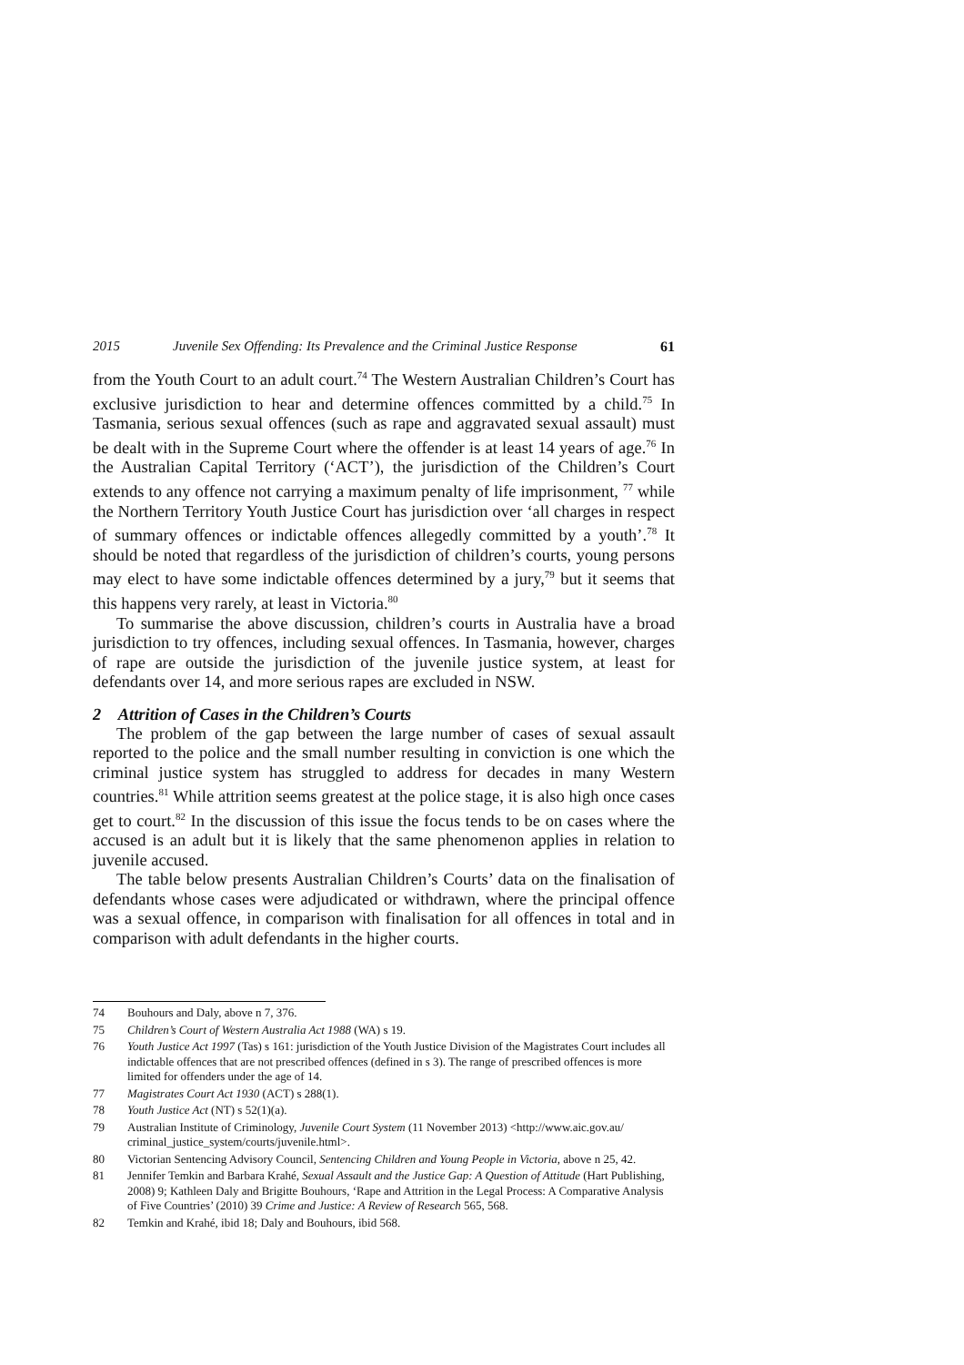2015 Juvenile Sex Offending: Its Prevalence and the Criminal Justice Response 61
from the Youth Court to an adult court.<sup>74</sup> The Western Australian Children’s Court has exclusive jurisdiction to hear and determine offences committed by a child.<sup>75</sup> In Tasmania, serious sexual offences (such as rape and aggravated sexual assault) must be dealt with in the Supreme Court where the offender is at least 14 years of age.<sup>76</sup> In the Australian Capital Territory (‘ACT’), the jurisdiction of the Children’s Court extends to any offence not carrying a maximum penalty of life imprisonment, <sup>77</sup> while the Northern Territory Youth Justice Court has jurisdiction over ‘all charges in respect of summary offences or indictable offences allegedly committed by a youth’.<sup>78</sup> It should be noted that regardless of the jurisdiction of children’s courts, young persons may elect to have some indictable offences determined by a jury,<sup>79</sup> but it seems that this happens very rarely, at least in Victoria.<sup>80</sup>
To summarise the above discussion, children’s courts in Australia have a broad jurisdiction to try offences, including sexual offences. In Tasmania, however, charges of rape are outside the jurisdiction of the juvenile justice system, at least for defendants over 14, and more serious rapes are excluded in NSW.
2 Attrition of Cases in the Children’s Courts
The problem of the gap between the large number of cases of sexual assault reported to the police and the small number resulting in conviction is one which the criminal justice system has struggled to address for decades in many Western countries.<sup>81</sup> While attrition seems greatest at the police stage, it is also high once cases get to court.<sup>82</sup> In the discussion of this issue the focus tends to be on cases where the accused is an adult but it is likely that the same phenomenon applies in relation to juvenile accused.
The table below presents Australian Children’s Courts’ data on the finalisation of defendants whose cases were adjudicated or withdrawn, where the principal offence was a sexual offence, in comparison with finalisation for all offences in total and in comparison with adult defendants in the higher courts.
74 Bouhours and Daly, above n 7, 376.
75 Children’s Court of Western Australia Act 1988 (WA) s 19.
76 Youth Justice Act 1997 (Tas) s 161: jurisdiction of the Youth Justice Division of the Magistrates Court includes all indictable offences that are not prescribed offences (defined in s 3). The range of prescribed offences is more limited for offenders under the age of 14.
77 Magistrates Court Act 1930 (ACT) s 288(1).
78 Youth Justice Act (NT) s 52(1)(a).
79 Australian Institute of Criminology, Juvenile Court System (11 November 2013) <http://www.aic.gov.au/ criminal_justice_system/courts/juvenile.html>.
80 Victorian Sentencing Advisory Council, Sentencing Children and Young People in Victoria, above n 25, 42.
81 Jennifer Temkin and Barbara Krahé, Sexual Assault and the Justice Gap: A Question of Attitude (Hart Publishing, 2008) 9; Kathleen Daly and Brigitte Bouhours, ‘Rape and Attrition in the Legal Process: A Comparative Analysis of Five Countries’ (2010) 39 Crime and Justice: A Review of Research 565, 568.
82 Temkin and Krahé, ibid 18; Daly and Bouhours, ibid 568.